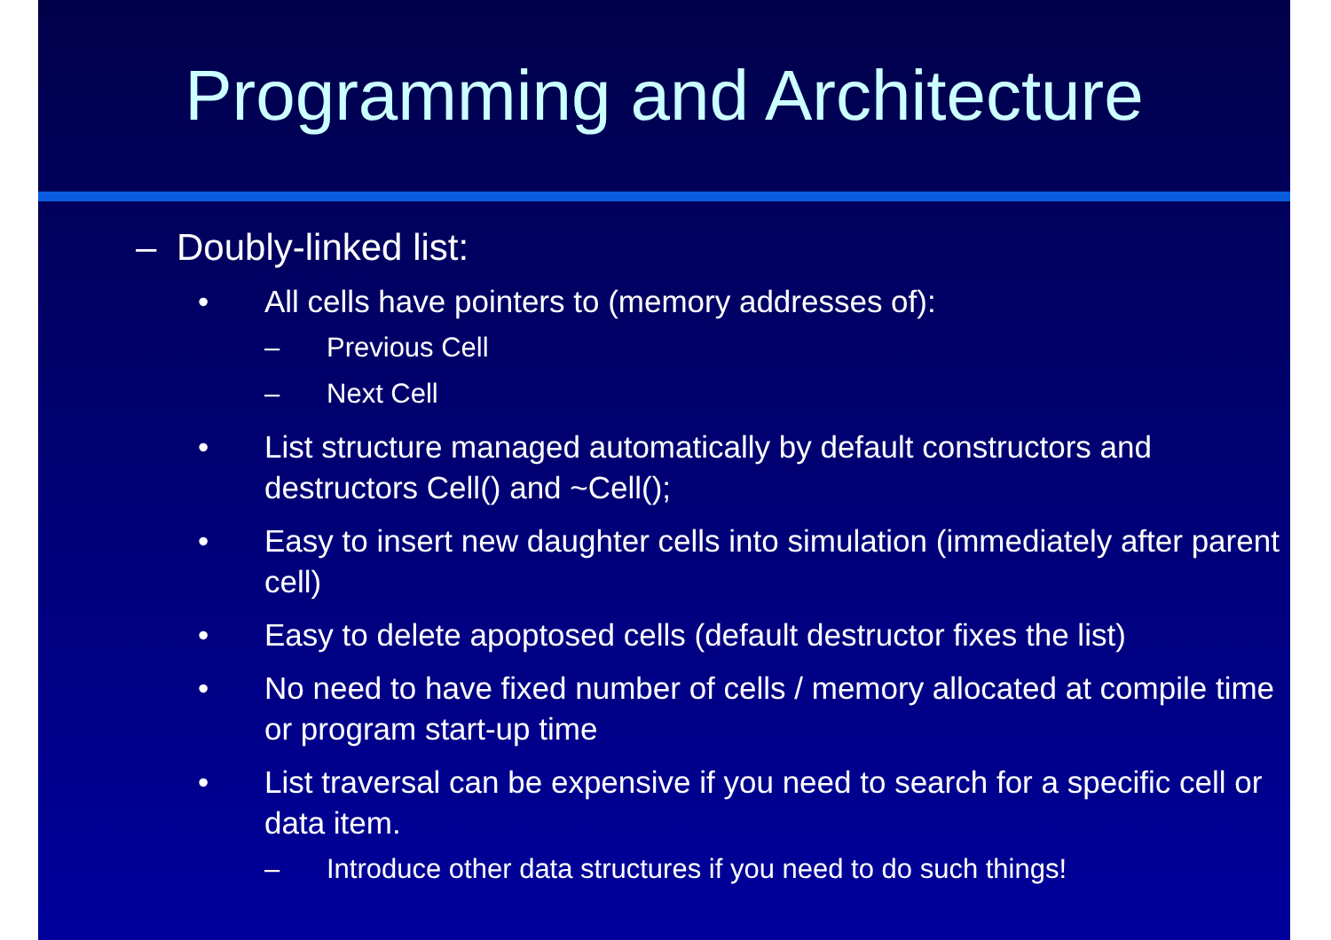Programming and Architecture
– Doubly-linked list:
• All cells have pointers to (memory addresses of):
– Previous Cell
– Next Cell
• List structure managed automatically by default constructors and destructors Cell() and ~Cell();
• Easy to insert new daughter cells into simulation (immediately after parent cell)
• Easy to delete apoptosed cells (default destructor fixes the list)
• No need to have fixed number of cells / memory allocated at compile time or program start-up time
• List traversal can be expensive if you need to search for a specific cell or data item.
– Introduce other data structures if you need to do such things!